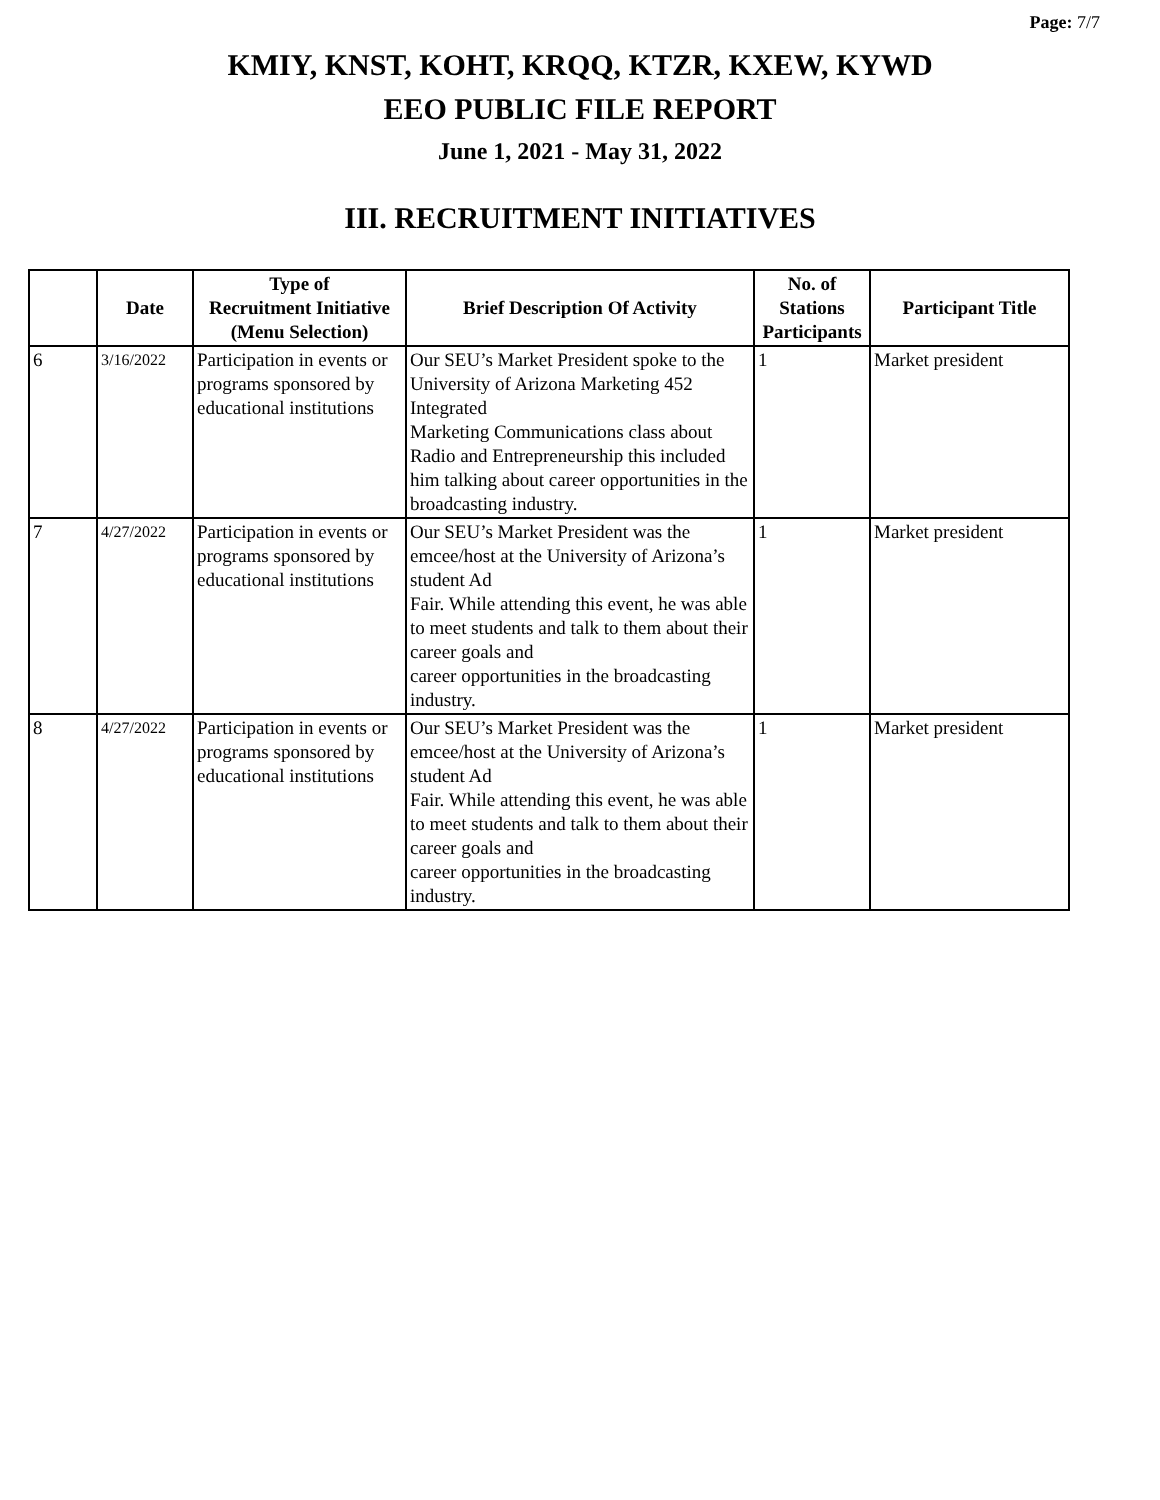Page: 7/7
KMIY, KNST, KOHT, KRQQ, KTZR, KXEW, KYWD
EEO PUBLIC FILE REPORT
June 1, 2021 - May 31, 2022
III. RECRUITMENT INITIATIVES
| | Date | Type of Recruitment Initiative (Menu Selection) | Brief Description Of Activity | No. of Stations Participants | Participant Title |
| --- | --- | --- | --- | --- | --- |
| 6 | 3/16/2022 | Participation in events or programs sponsored by educational institutions | Our SEU’s Market President spoke to the University of Arizona Marketing 452 Integrated Marketing Communications class about Radio and Entrepreneurship this included him talking about career opportunities in the broadcasting industry. | 1 | Market president |
| 7 | 4/27/2022 | Participation in events or programs sponsored by educational institutions | Our SEU’s Market President was the emcee/host at the University of Arizona’s student Ad Fair. While attending this event, he was able to meet students and talk to them about their career goals and career opportunities in the broadcasting industry. | 1 | Market president |
| 8 | 4/27/2022 | Participation in events or programs sponsored by educational institutions | Our SEU’s Market President was the emcee/host at the University of Arizona’s student Ad Fair. While attending this event, he was able to meet students and talk to them about their career goals and career opportunities in the broadcasting industry. | 1 | Market president |